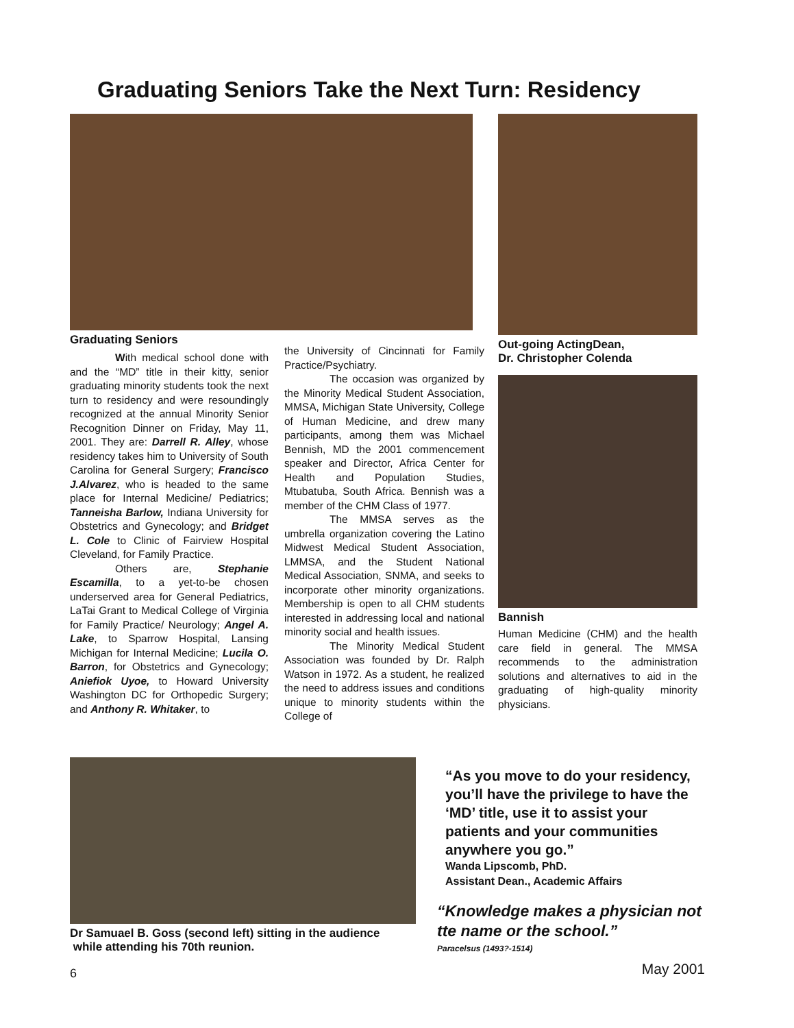Graduating Seniors Take the Next Turn: Residency
Graduating Seniors
With medical school done with and the “MD” title in their kitty, senior graduating minority students took the next turn to residency and were resoundingly recognized at the annual Minority Senior Recognition Dinner on Friday, May 11, 2001. They are: Darrell R. Alley, whose residency takes him to University of South Carolina for General Surgery; Francisco J.Alvarez, who is headed to the same place for Internal Medicine/ Pediatrics; Tanneisha Barlow, Indiana University for Obstetrics and Gynecology; and Bridget L. Cole to Clinic of Fairview Hospital Cleveland, for Family Practice.
Others are, Stephanie Escamilla, to a yet-to-be chosen underserved area for General Pediatrics, LaTai Grant to Medical College of Virginia for Family Practice/ Neurology; Angel A. Lake, to Sparrow Hospital, Lansing Michigan for Internal Medicine; Lucila O. Barron, for Obstetrics and Gynecology; Aniefiok Uyoe, to Howard University Washington DC for Orthopedic Surgery; and Anthony R. Whitaker, to
the University of Cincinnati for Family Practice/Psychiatry.
The occasion was organized by the Minority Medical Student Association, MMSA, Michigan State University, College of Human Medicine, and drew many participants, among them was Michael Bennish, MD the 2001 commencement speaker and Director, Africa Center for Health and Population Studies, Mtubatuba, South Africa. Bennish was a member of the CHM Class of 1977.
The MMSA serves as the umbrella organization covering the Latino Midwest Medical Student Association, LMMSA, and the Student National Medical Association, SNMA, and seeks to incorporate other minority organizations. Membership is open to all CHM students interested in addressing local and national minority social and health issues.
The Minority Medical Student Association was founded by Dr. Ralph Watson in 1972. As a student, he realized the need to address issues and conditions unique to minority students within the College of
Out-going ActingDean,
Dr. Christopher Colenda
Bannish
Human Medicine (CHM) and the health care field in general. The MMSA recommends to the administration solutions and alternatives to aid in the graduating of high-quality minority physicians.
Dr Samuael B. Goss (second left) sitting in the audience
while attending his 70th reunion.
“As you move to do your residency, you’ll have the privilege to have the ‘MD’ title, use it to assist your patients and your communities anywhere you go.”
Wanda Lipscomb, PhD.
Assistant Dean., Academic Affairs
“Knowledge makes a physician not tte name or the school.”
Paracelsus (1493?-1514)
6 May 2001